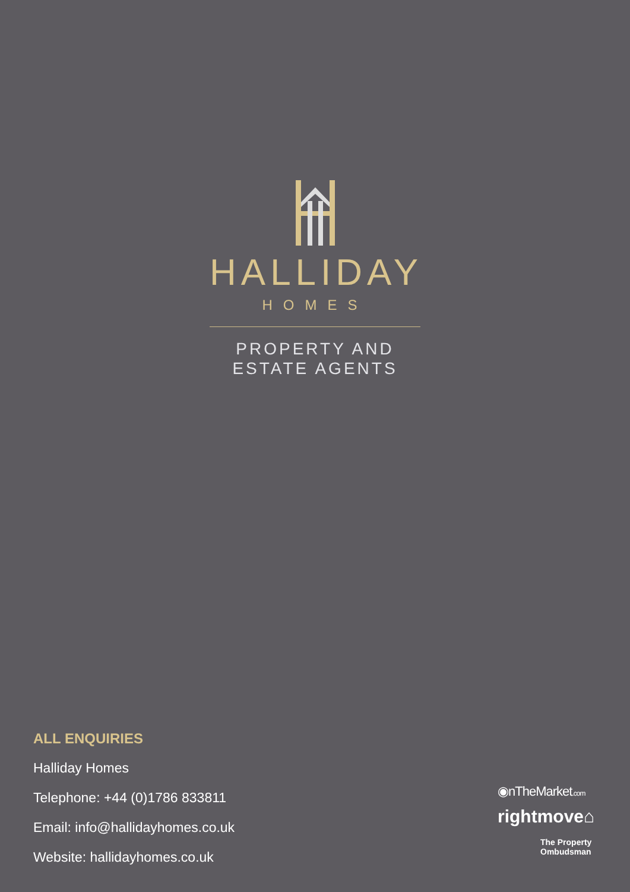HALLIDAY
HOMES
PROPERTY AND
ESTATE AGENTS
ALL ENQUIRIES
Halliday Homes
Telephone: +44 (0)1786 833811
Email: info@hallidayhomes.co.uk
Website: hallidayhomes.co.uk
◉nTheMarket.com
rightmove⌂
The Property
Ombudsman